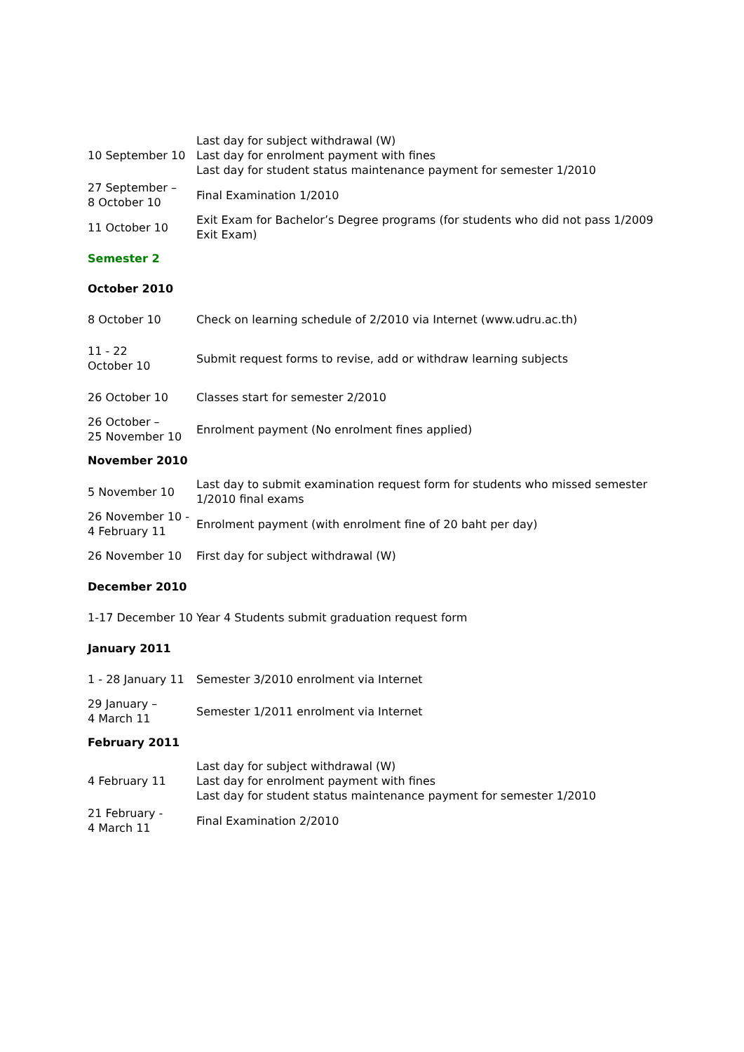| 10 September 10 | Last day for subject withdrawal (W) Last day for enrolment payment with fines Last day for student status maintenance payment for semester 1/2010 |
| 27 September – 8 October 10 | Final Examination 1/2010 |
| 11 October 10 | Exit Exam for Bachelor’s Degree programs (for students who did not pass 1/2009 Exit Exam) |
Semester 2
October 2010
| 8 October 10 | Check on learning schedule of 2/2010 via Internet (www.udru.ac.th) |
| 11 - 22 October 10 | Submit request forms to revise, add or withdraw learning subjects |
| 26 October 10 | Classes start for semester 2/2010 |
| 26 October – 25 November 10 | Enrolment payment (No enrolment fines applied) |
November 2010
| 5 November 10 | Last day to submit examination request form for students who missed semester 1/2010 final exams |
| 26 November 10 - 4 February 11 | Enrolment payment (with enrolment fine of 20 baht per day) |
| 26 November 10 | First day for subject withdrawal (W) |
December 2010
| 1-17 December 10 | Year 4 Students submit graduation request form |
January 2011
| 1 - 28 January 11 | Semester 3/2010 enrolment via Internet |
| 29 January – 4 March 11 | Semester 1/2011 enrolment via Internet |
February 2011
| 4 February 11 | Last day for subject withdrawal (W) Last day for enrolment payment with fines Last day for student status maintenance payment for semester 1/2010 |
| 21 February - 4 March 11 | Final Examination 2/2010 |